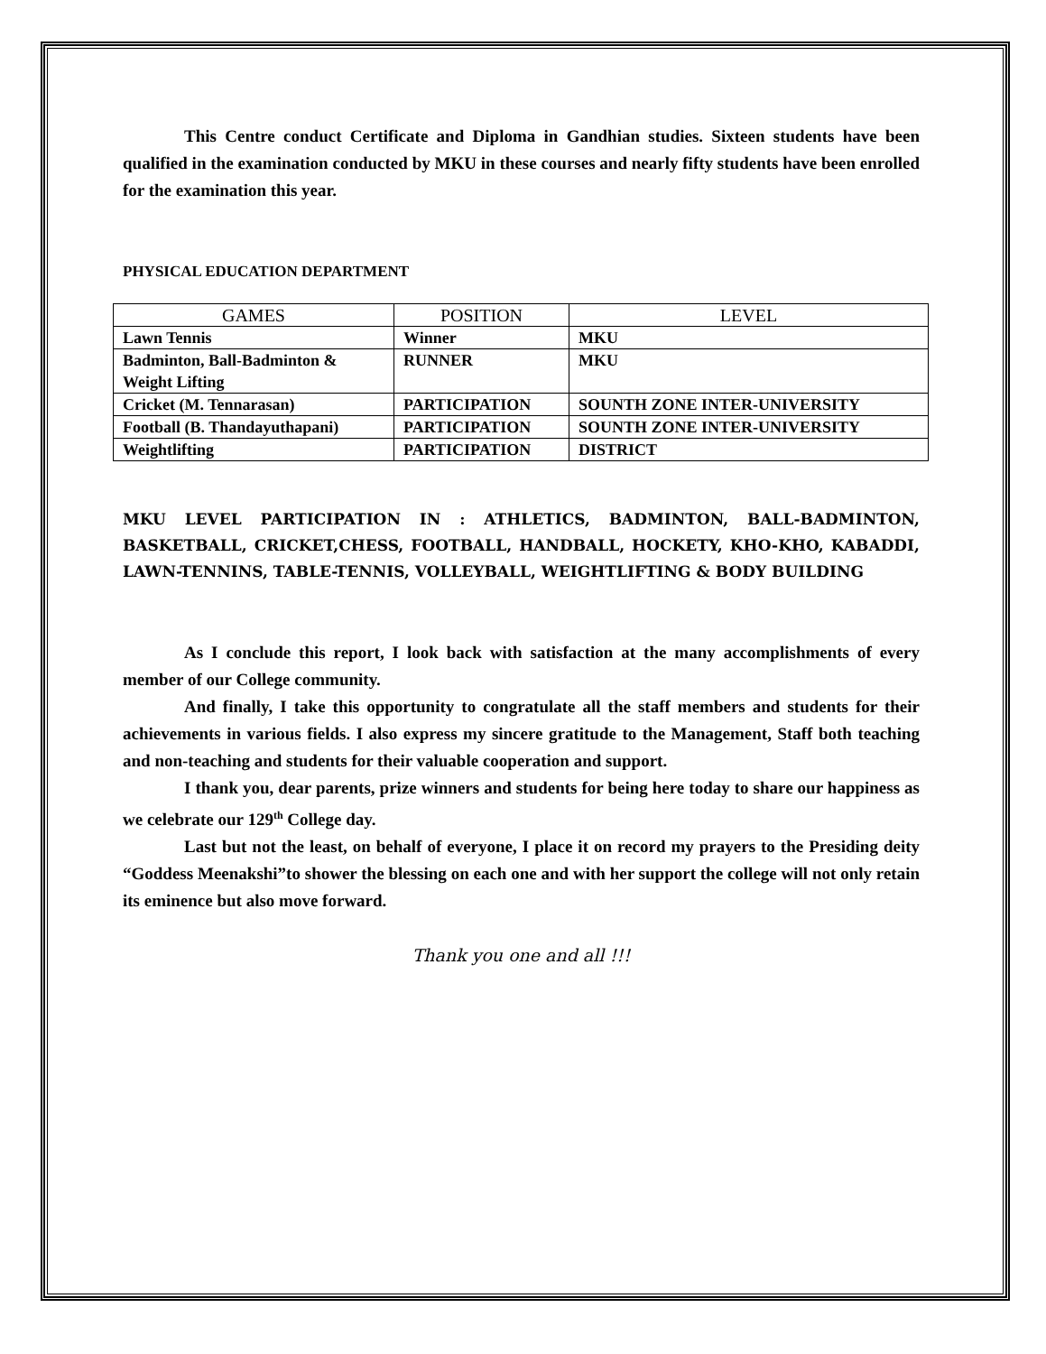This Centre conduct Certificate and Diploma in Gandhian studies. Sixteen students have been qualified in the examination conducted by MKU in these courses and nearly fifty students have been enrolled for the examination this year.
PHYSICAL EDUCATION DEPARTMENT
| GAMES | POSITION | LEVEL |
| --- | --- | --- |
| Lawn Tennis | Winner | MKU |
| Badminton, Ball-Badminton & Weight Lifting | RUNNER | MKU |
| Cricket (M. Tennarasan) | PARTICIPATION | SOUNTH ZONE INTER-UNIVERSITY |
| Football (B. Thandayuthapani) | PARTICIPATION | SOUNTH ZONE INTER-UNIVERSITY |
| Weightlifting | PARTICIPATION | DISTRICT |
MKU LEVEL PARTICIPATION IN : ATHLETICS, BADMINTON, BALL-BADMINTON, BASKETBALL, CRICKET,CHESS, FOOTBALL, HANDBALL, HOCKETY, KHO-KHO, KABADDI, LAWN-TENNINS, TABLE-TENNIS, VOLLEYBALL, WEIGHTLIFTING & BODY BUILDING
As I conclude this report, I look back with satisfaction at the many accomplishments of every member of our College community.
And finally, I take this opportunity to congratulate all the staff members and students for their achievements in various fields. I also express my sincere gratitude to the Management, Staff both teaching and non-teaching and students for their valuable cooperation and support.
I thank you, dear parents, prize winners and students for being here today to share our happiness as we celebrate our 129<sup>th</sup> College day.
Last but not the least, on behalf of everyone, I place it on record my prayers to the Presiding deity “Goddess Meenakshi”to shower the blessing on each one and with her support the college will not only retain its eminence but also move forward.
Thank you one and all !!!